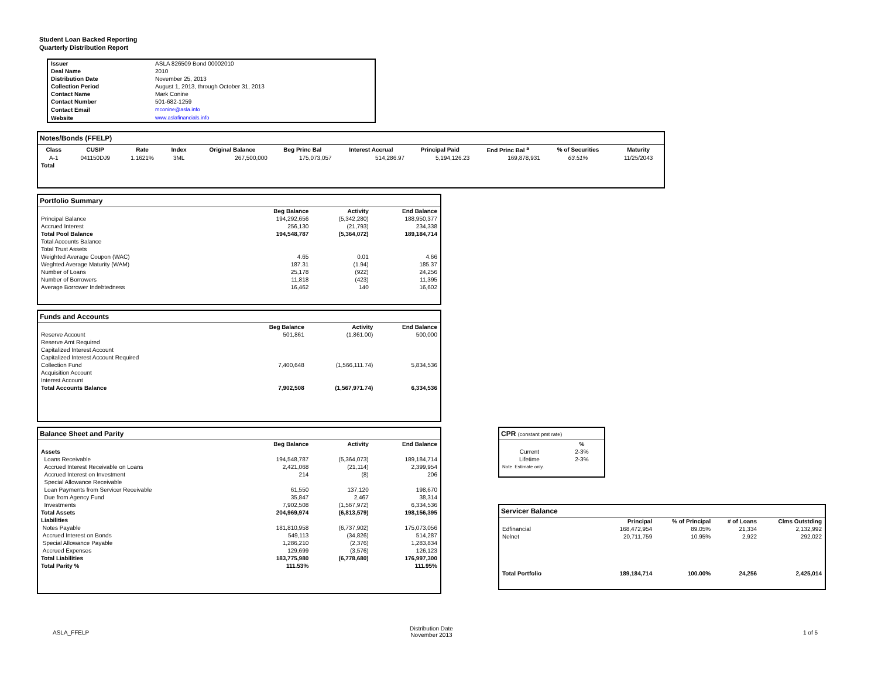Student Loan Backed Reporting
Quarterly Distribution Report
| Issuer | ASLA 826509 Bond 00002010 |
| Deal Name | 2010 |
| Distribution Date | November 25, 2013 |
| Collection Period | August 1, 2013, through October 31, 2013 |
| Contact Name | Mark Conine |
| Contact Number | 501-682-1259 |
| Contact Email | mconine@asla.info |
| Website | www.aslafinancials.info |
Notes/Bonds (FFELP)
| Class | CUSIP | Rate | Index | Original Balance | Beg Princ Bal | Interest Accrual | Principal Paid | End Princ Bal <sup>a</sup> | % of Securities | Maturity |
| --- | --- | --- | --- | --- | --- | --- | --- | --- | --- | --- |
| A-1 | 041150DJ9 | 1.1621% | 3ML | 267,500,000 | 175,073,057 | 514,286.97 | 5,194,126.23 | 169,878,931 | 63.51% | 11/25/2043 |
| Total | | | | | | | | | | |
Portfolio Summary
| | Beg Balance | Activity | End Balance |
| Principal Balance | 194,292,656 | (5,342,280) | 188,950,377 |
| Accrued Interest | 256,130 | (21,793) | 234,338 |
| Total Pool Balance | 194,548,787 | (5,364,072) | 189,184,714 |
| Total Accounts Balance | | | |
| Total Trust Assets | | | |
| Weighted Average Coupon (WAC) | 4.65 | 0.01 | 4.66 |
| Weghted Average Maturity (WAM) | 187.31 | (1.94) | 185.37 |
| Number of Loans | 25,178 | (922) | 24,256 |
| Number of Borrowers | 11,818 | (423) | 11,395 |
| Average Borrower Indebtedness | 16,462 | 140 | 16,602 |
Funds and Accounts
| | Beg Balance | Activity | End Balance |
| Reserve Account | 501,861 | (1,861.00) | 500,000 |
| Reserve Amt Required | | | |
| Capitalized Interest Account | | | |
| Capitalized Interest Account Required | | | |
| Collection Fund | 7,400,648 | (1,566,111.74) | 5,834,536 |
| Acquisition Account | | | |
| Interest Account | | | |
| Total Accounts Balance | 7,902,508 | (1,567,971.74) | 6,334,536 |
Balance Sheet and Parity
| | Beg Balance | Activity | End Balance |
| Assets | | | |
| Loans Receivable | 194,548,787 | (5,364,073) | 189,184,714 |
| Accrued Interest Receivable on Loans | 2,421,068 | (21,114) | 2,399,954 |
| Accrued Interest on Investment | 214 | (8) | 206 |
| Special Allowance Receivable | | | |
| Loan Payments from Servicer Receivable | 61,550 | 137,120 | 198,670 |
| Due from Agency Fund | 35,847 | 2,467 | 38,314 |
| Investments | 7,902,508 | (1,567,972) | 6,334,536 |
| Total Assets | 204,969,974 | (6,813,579) | 198,156,395 |
| Liabilities | | | |
| Notes Payable | 181,810,958 | (6,737,902) | 175,073,056 |
| Accrued Interest on Bonds | 549,113 | (34,826) | 514,287 |
| Special Allowance Payable | 1,286,210 | (2,376) | 1,283,834 |
| Accrued Expenses | 129,699 | (3,576) | 126,123 |
| Total Liabilities | 183,775,980 | (6,778,680) | 176,997,300 |
| Total Parity % | 111.53% | | 111.95% |
CPR (constant pmt rate)
| | % |
| Current | 2-3% |
| Lifetime | 2-3% |
| Note Estimate only. | |
Servicer Balance
| | Principal | % of Principal | # of Loans | Clms Outstding |
| Edfinancial | 168,472,954 | 89.05% | 21,334 | 2,132,992 |
| Nelnet | 20,711,759 | 10.95% | 2,922 | 292,022 |
| Total Portfolio | 189,184,714 | 100.00% | 24,256 | 2,425,014 |
ASLA_FFELP
Distribution Date
November 2013
1 of 5